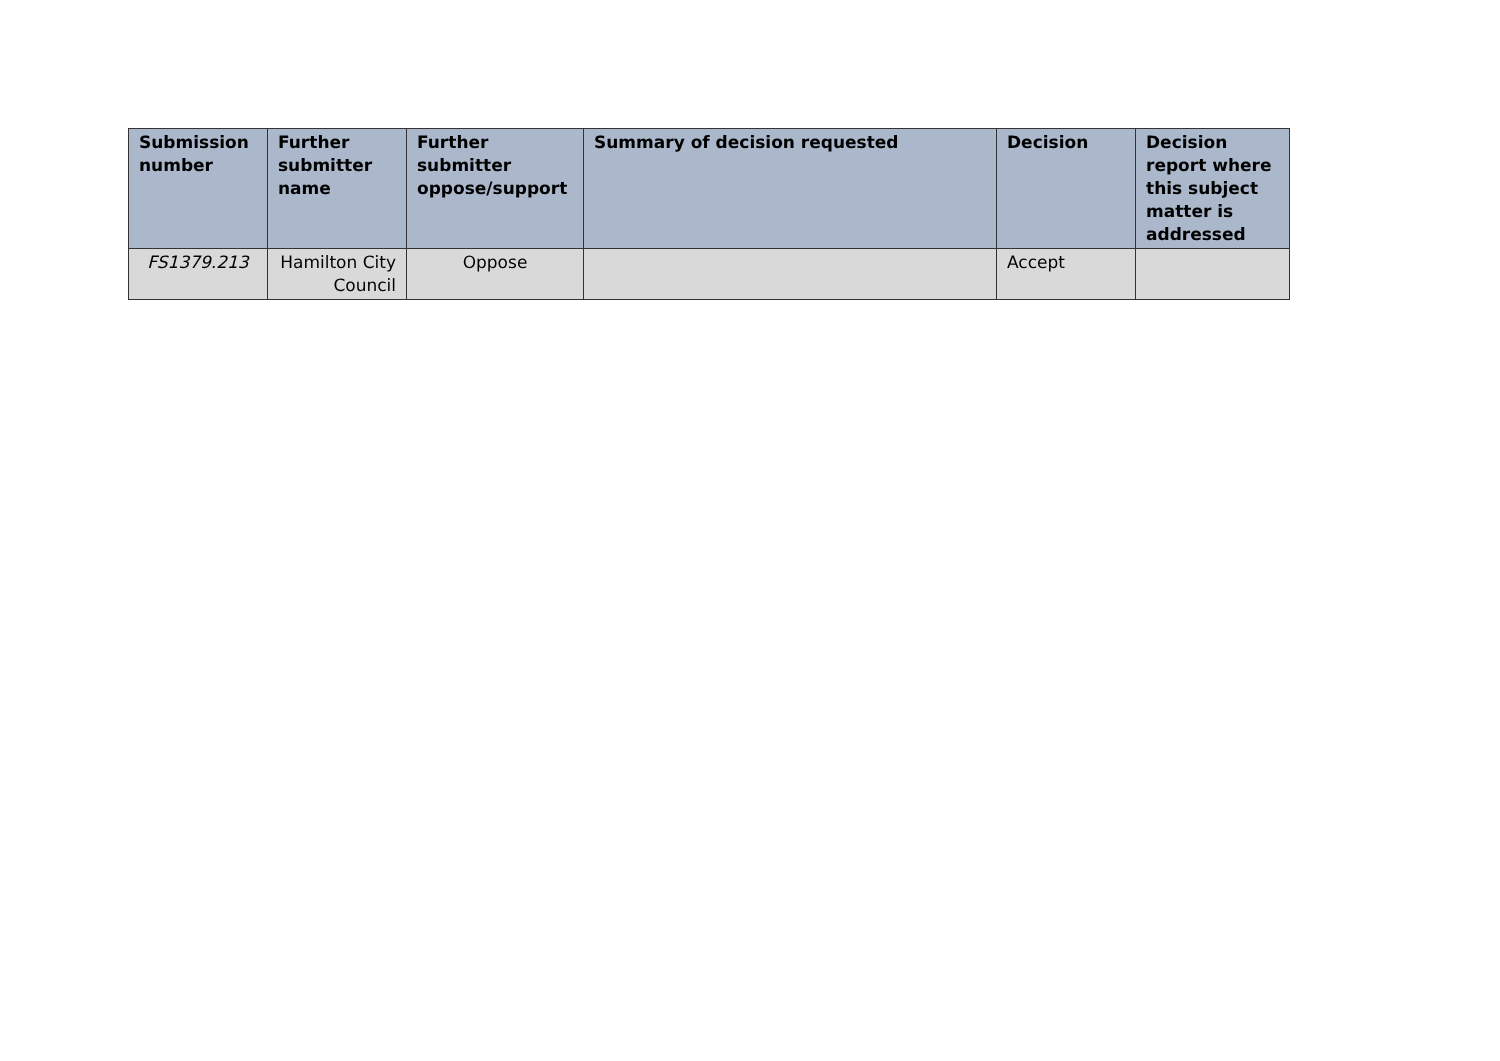| Submission number | Further submitter name | Further submitter oppose/support | Summary of decision requested | Decision | Decision report where this subject matter is addressed |
| --- | --- | --- | --- | --- | --- |
| FS1379.213 | Hamilton City Council | Oppose | | Accept | |